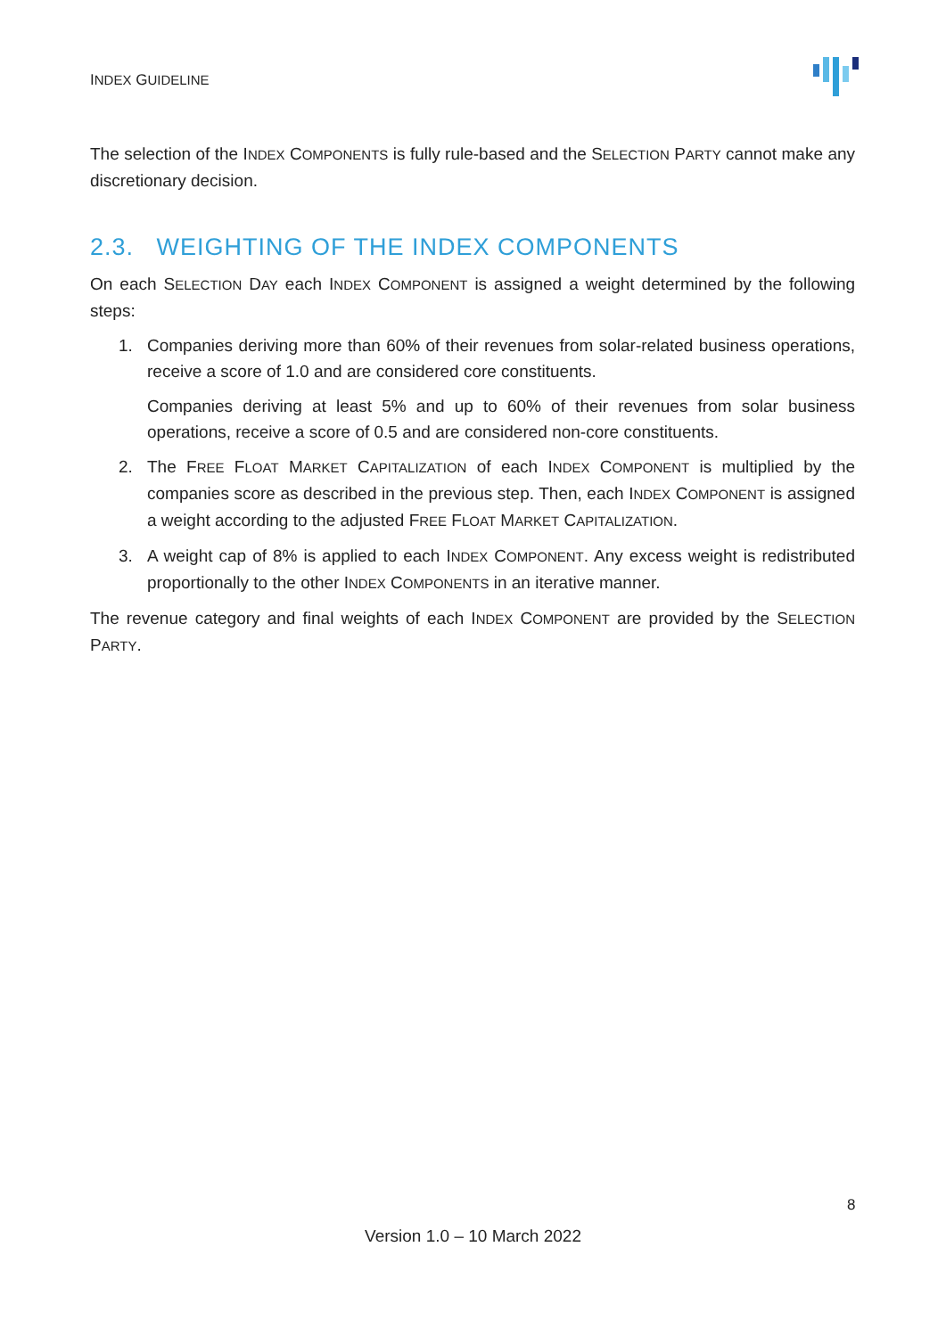INDEX GUIDELINE
The selection of the INDEX COMPONENTS is fully rule-based and the SELECTION PARTY cannot make any discretionary decision.
2.3. WEIGHTING OF THE INDEX COMPONENTS
On each SELECTION DAY each INDEX COMPONENT is assigned a weight determined by the following steps:
1. Companies deriving more than 60% of their revenues from solar-related business operations, receive a score of 1.0 and are considered core constituents.
Companies deriving at least 5% and up to 60% of their revenues from solar business operations, receive a score of 0.5 and are considered non-core constituents.
2. The FREE FLOAT MARKET CAPITALIZATION of each INDEX COMPONENT is multiplied by the companies score as described in the previous step. Then, each INDEX COMPONENT is assigned a weight according to the adjusted FREE FLOAT MARKET CAPITALIZATION.
3. A weight cap of 8% is applied to each INDEX COMPONENT. Any excess weight is redistributed proportionally to the other INDEX COMPONENTS in an iterative manner.
The revenue category and final weights of each INDEX COMPONENT are provided by the SELECTION PARTY.
8
Version 1.0 – 10 March 2022